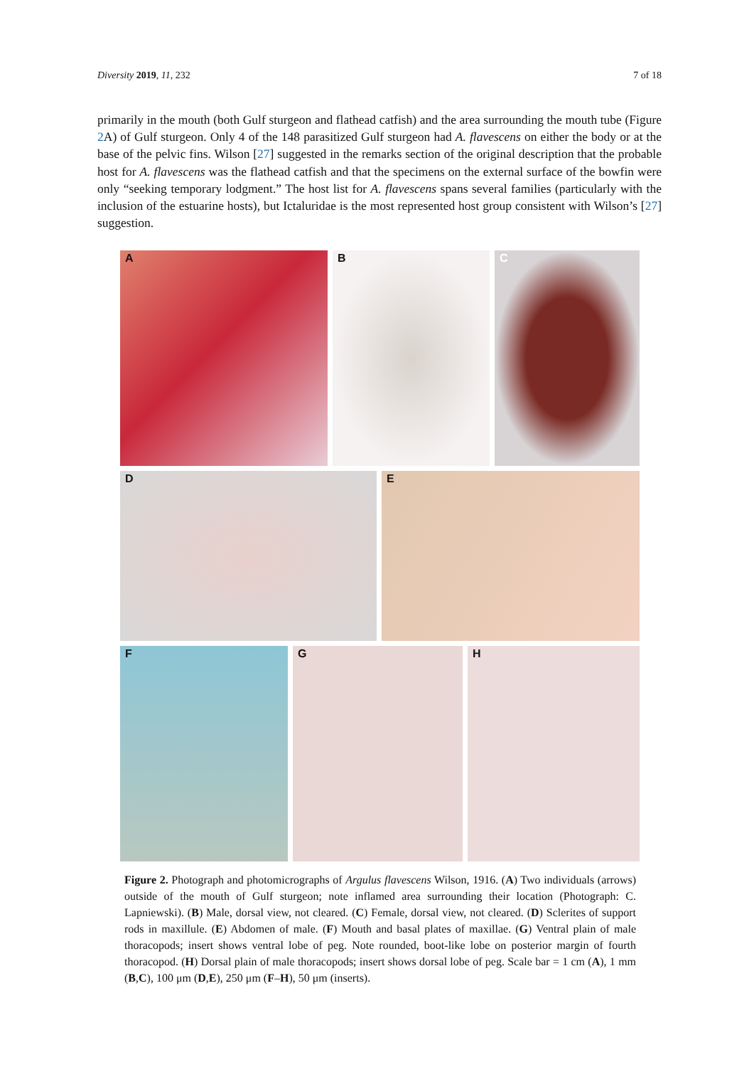Diversity 2019, 11, 232 7 of 18
primarily in the mouth (both Gulf sturgeon and flathead catfish) and the area surrounding the mouth tube (Figure 2 A) of Gulf sturgeon. Only 4 of the 148 parasitized Gulf sturgeon had A. flavescens on either the body or at the base of the pelvic fins. Wilson [27] suggested in the remarks section of the original description that the probable host for A. flavescens was the flathead catfish and that the specimens on the external surface of the bowfin were only “seeking temporary lodgment.” The host list for A. flavescens spans several families (particularly with the inclusion of the estuarine hosts), but Ictaluridae is the most represented host group consistent with Wilson’s [27] suggestion.
A
B
C
D
E
F
G
H
Figure 2. Photograph and photomicrographs of Argulus flavescens Wilson, 1916. (A) Two individuals (arrows) outside of the mouth of Gulf sturgeon; note inflamed area surrounding their location (Photograph: C. Lapniewski). (B) Male, dorsal view, not cleared. (C) Female, dorsal view, not cleared. (D) Sclerites of support rods in maxillule. (E) Abdomen of male. (F) Mouth and basal plates of maxillae. (G) Ventral plain of male thoracopods; insert shows ventral lobe of peg. Note rounded, boot-like lobe on posterior margin of fourth thoracopod. (H) Dorsal plain of male thoracopods; insert shows dorsal lobe of peg. Scale bar = 1 cm (A), 1 mm (B,C), 100 μm (D,E), 250 μm (F–H), 50 μm (inserts).